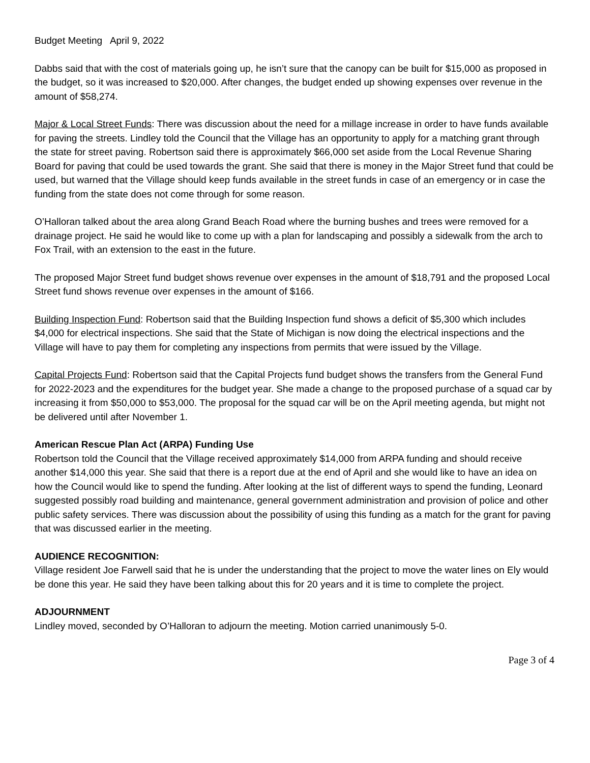Budget Meeting April 9, 2022
Dabbs said that with the cost of materials going up, he isn’t sure that the canopy can be built for $15,000 as proposed in the budget, so it was increased to $20,000. After changes, the budget ended up showing expenses over revenue in the amount of $58,274.
Major & Local Street Funds: There was discussion about the need for a millage increase in order to have funds available for paving the streets. Lindley told the Council that the Village has an opportunity to apply for a matching grant through the state for street paving. Robertson said there is approximately $66,000 set aside from the Local Revenue Sharing Board for paving that could be used towards the grant. She said that there is money in the Major Street fund that could be used, but warned that the Village should keep funds available in the street funds in case of an emergency or in case the funding from the state does not come through for some reason.
O’Halloran talked about the area along Grand Beach Road where the burning bushes and trees were removed for a drainage project. He said he would like to come up with a plan for landscaping and possibly a sidewalk from the arch to Fox Trail, with an extension to the east in the future.
The proposed Major Street fund budget shows revenue over expenses in the amount of $18,791 and the proposed Local Street fund shows revenue over expenses in the amount of $166.
Building Inspection Fund: Robertson said that the Building Inspection fund shows a deficit of $5,300 which includes $4,000 for electrical inspections. She said that the State of Michigan is now doing the electrical inspections and the Village will have to pay them for completing any inspections from permits that were issued by the Village.
Capital Projects Fund: Robertson said that the Capital Projects fund budget shows the transfers from the General Fund for 2022-2023 and the expenditures for the budget year. She made a change to the proposed purchase of a squad car by increasing it from $50,000 to $53,000. The proposal for the squad car will be on the April meeting agenda, but might not be delivered until after November 1.
American Rescue Plan Act (ARPA) Funding Use
Robertson told the Council that the Village received approximately $14,000 from ARPA funding and should receive another $14,000 this year. She said that there is a report due at the end of April and she would like to have an idea on how the Council would like to spend the funding. After looking at the list of different ways to spend the funding, Leonard suggested possibly road building and maintenance, general government administration and provision of police and other public safety services. There was discussion about the possibility of using this funding as a match for the grant for paving that was discussed earlier in the meeting.
AUDIENCE RECOGNITION:
Village resident Joe Farwell said that he is under the understanding that the project to move the water lines on Ely would be done this year. He said they have been talking about this for 20 years and it is time to complete the project.
ADJOURNMENT
Lindley moved, seconded by O’Halloran to adjourn the meeting. Motion carried unanimously 5-0.
Page 3 of 4